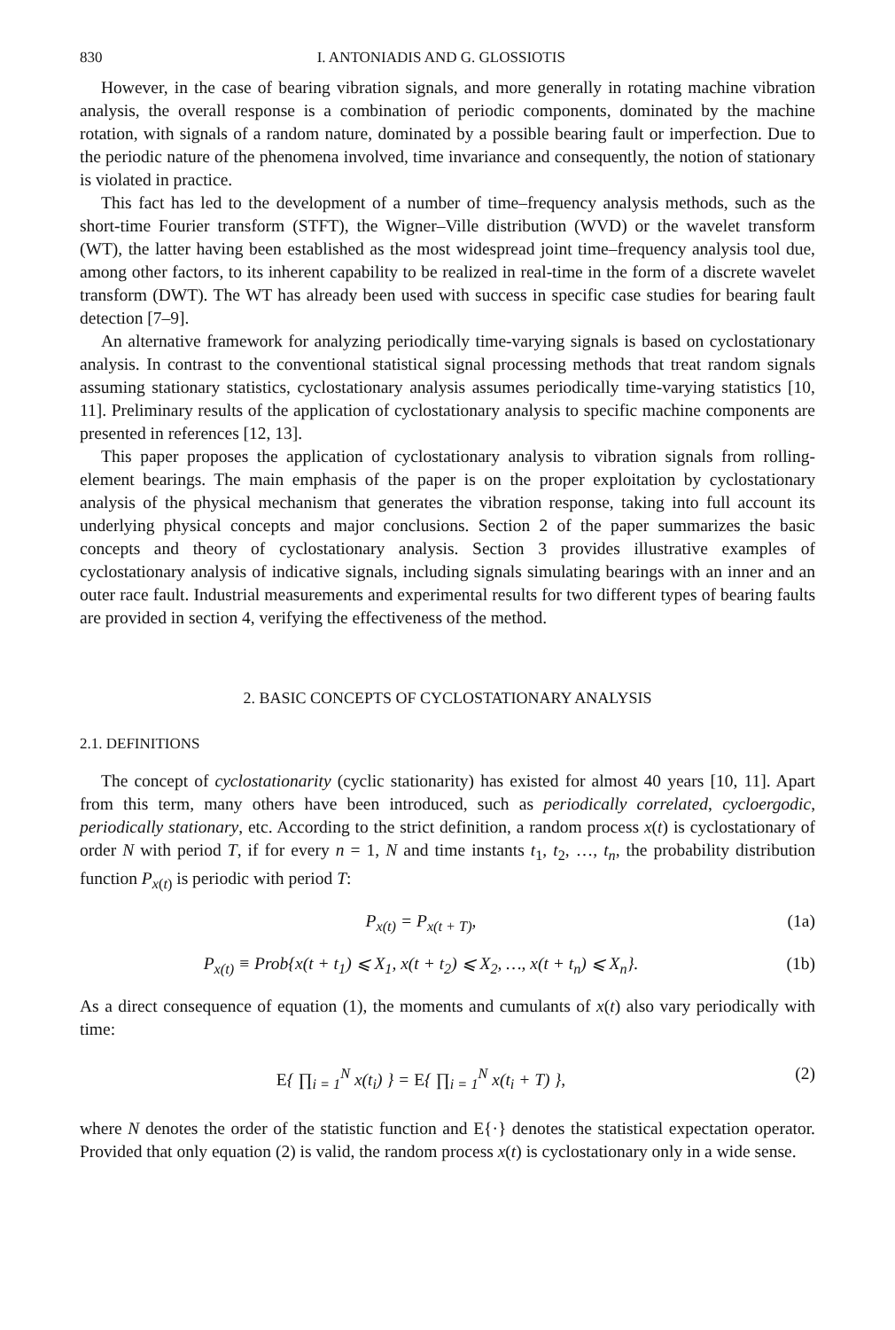830 I. ANTONIADIS AND G. GLOSSIOTIS
However, in the case of bearing vibration signals, and more generally in rotating machine vibration analysis, the overall response is a combination of periodic components, dominated by the machine rotation, with signals of a random nature, dominated by a possible bearing fault or imperfection. Due to the periodic nature of the phenomena involved, time invariance and consequently, the notion of stationary is violated in practice.
This fact has led to the development of a number of time–frequency analysis methods, such as the short-time Fourier transform (STFT), the Wigner–Ville distribution (WVD) or the wavelet transform (WT), the latter having been established as the most widespread joint time–frequency analysis tool due, among other factors, to its inherent capability to be realized in real-time in the form of a discrete wavelet transform (DWT). The WT has already been used with success in specific case studies for bearing fault detection [7–9].
An alternative framework for analyzing periodically time-varying signals is based on cyclostationary analysis. In contrast to the conventional statistical signal processing methods that treat random signals assuming stationary statistics, cyclostationary analysis assumes periodically time-varying statistics [10, 11]. Preliminary results of the application of cyclostationary analysis to specific machine components are presented in references [12, 13].
This paper proposes the application of cyclostationary analysis to vibration signals from rolling-element bearings. The main emphasis of the paper is on the proper exploitation by cyclostationary analysis of the physical mechanism that generates the vibration response, taking into full account its underlying physical concepts and major conclusions. Section 2 of the paper summarizes the basic concepts and theory of cyclostationary analysis. Section 3 provides illustrative examples of cyclostationary analysis of indicative signals, including signals simulating bearings with an inner and an outer race fault. Industrial measurements and experimental results for two different types of bearing faults are provided in section 4, verifying the effectiveness of the method.
2. BASIC CONCEPTS OF CYCLOSTATIONARY ANALYSIS
2.1. DEFINITIONS
The concept of cyclostationarity (cyclic stationarity) has existed for almost 40 years [10, 11]. Apart from this term, many others have been introduced, such as periodically correlated, cycloergodic, periodically stationary, etc. According to the strict definition, a random process x(t) is cyclostationary of order N with period T, if for every n = 1, N and time instants t<sub>1</sub>, t<sub>2</sub>, …, t<sub>n</sub>, the probability distribution function P<sub>x(t)</sub> is periodic with period T:
P<sub>x(t)</sub> = P<sub>x(t + T)</sub>, (1a)
P<sub>x(t)</sub> ≡ Prob{x(t + t<sub>1</sub>) ⩽ X<sub>1</sub>, x(t + t<sub>2</sub>) ⩽ X<sub>2</sub>, …, x(t + t<sub>n</sub>) ⩽ X<sub>n</sub>}. (1b)
As a direct consequence of equation (1), the moments and cumulants of x(t) also vary periodically with time:
E{ ∏<sub>i = 1</sub><sup>N</sup> x(t<sub>i</sub>) } = E{ ∏<sub>i = 1</sub><sup>N</sup> x(t<sub>i</sub> + T) }, (2)
where N denotes the order of the statistic function and E{·} denotes the statistical expectation operator. Provided that only equation (2) is valid, the random process x(t) is cyclostationary only in a wide sense.